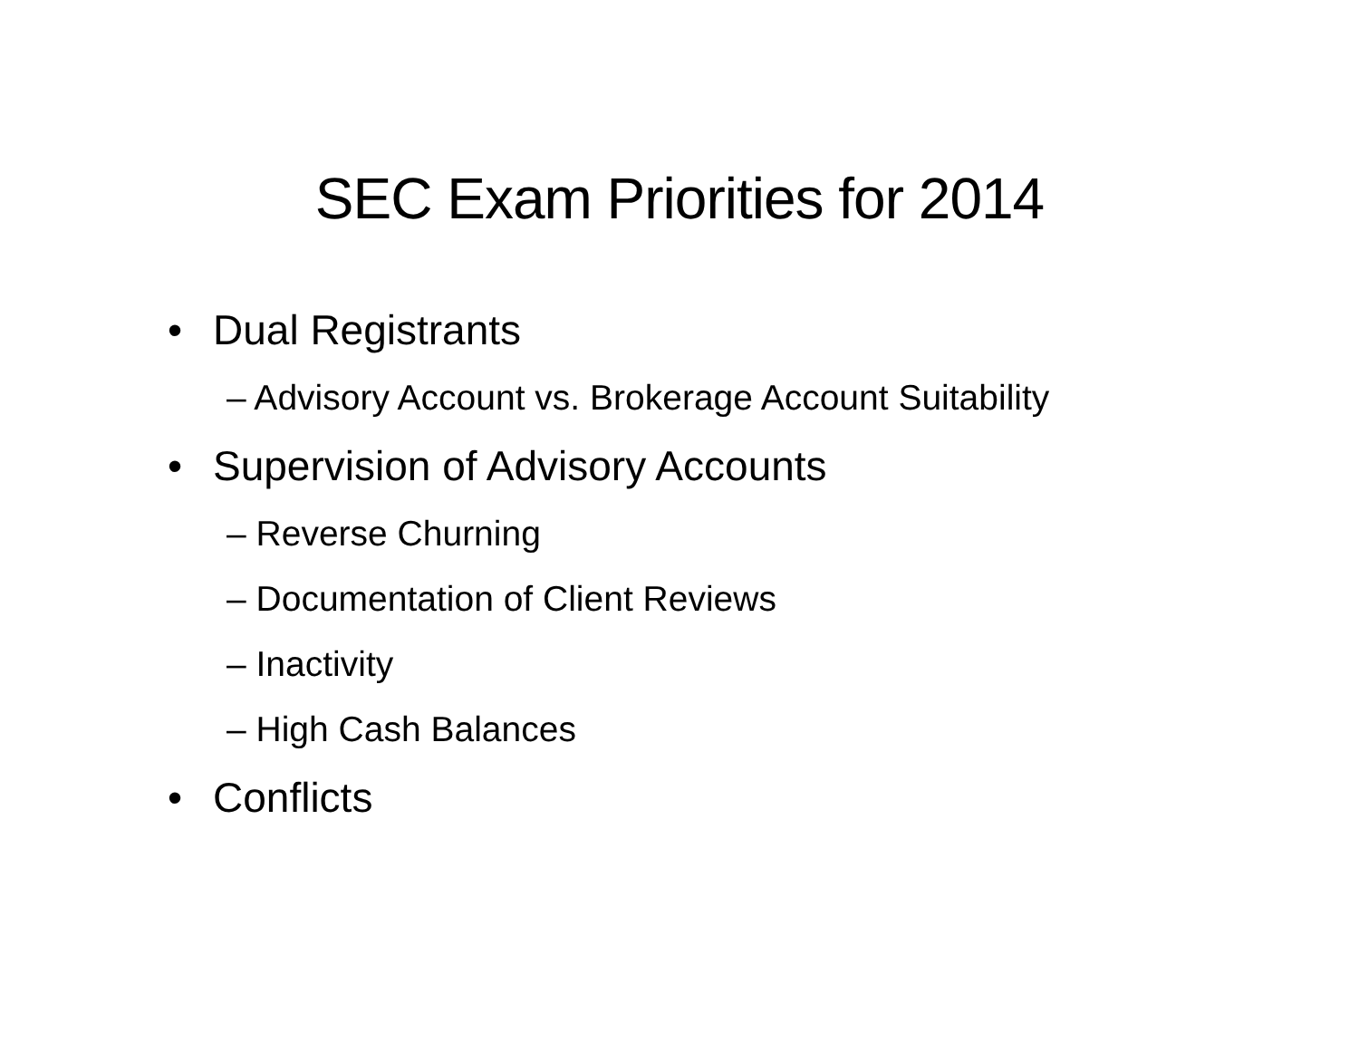SEC Exam Priorities for 2014
• Dual Registrants
– Advisory Account vs. Brokerage Account Suitability
• Supervision of Advisory Accounts
– Reverse Churning
– Documentation of Client Reviews
– Inactivity
– High Cash Balances
• Conflicts